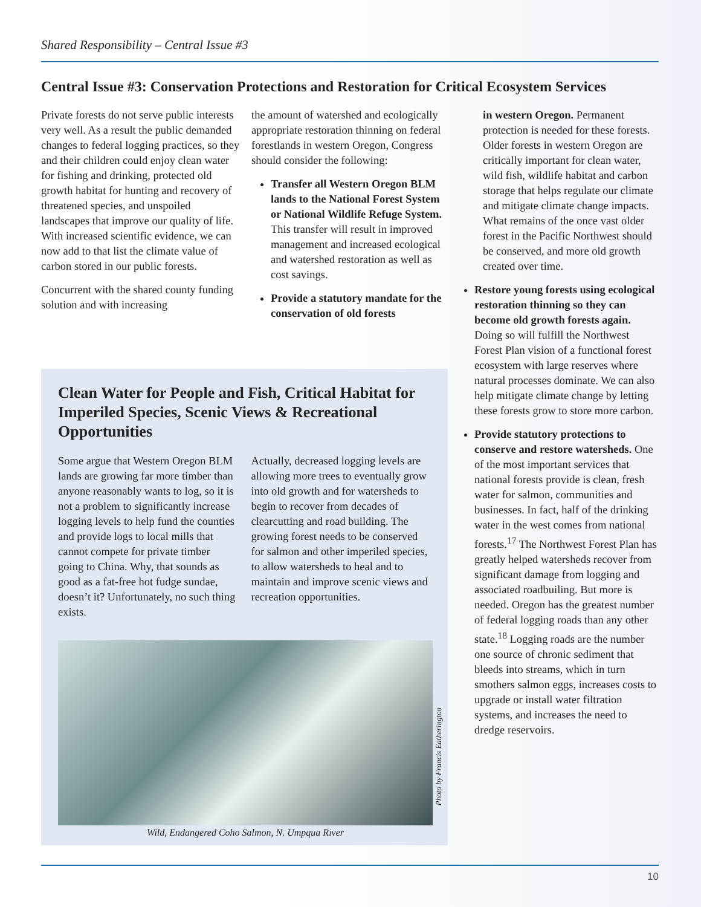Shared Responsibility – Central Issue #3
Central Issue #3: Conservation Protections and Restoration for Critical Ecosystem Services
Private forests do not serve public interests very well. As a result the public demanded changes to federal logging practices, so they and their children could enjoy clean water for fishing and drinking, protected old growth habitat for hunting and recovery of threatened species, and unspoiled landscapes that improve our quality of life. With increased scientific evidence, we can now add to that list the climate value of carbon stored in our public forests.
Concurrent with the shared county funding solution and with increasing
the amount of watershed and ecologically appropriate restoration thinning on federal forestlands in western Oregon, Congress should consider the following:
Transfer all Western Oregon BLM lands to the National Forest System or National Wildlife Refuge System. This transfer will result in improved management and increased ecological and watershed restoration as well as cost savings.
Provide a statutory mandate for the conservation of old forests
in western Oregon. Permanent protection is needed for these forests. Older forests in western Oregon are critically important for clean water, wild fish, wildlife habitat and carbon storage that helps regulate our climate and mitigate climate change impacts. What remains of the once vast older forest in the Pacific Northwest should be conserved, and more old growth created over time.
Restore young forests using ecological restoration thinning so they can become old growth forests again. Doing so will fulfill the Northwest Forest Plan vision of a functional forest ecosystem with large reserves where natural processes dominate. We can also help mitigate climate change by letting these forests grow to store more carbon.
Provide statutory protections to conserve and restore watersheds. One of the most important services that national forests provide is clean, fresh water for salmon, communities and businesses. In fact, half of the drinking water in the west comes from national forests.<sup>17</sup> The Northwest Forest Plan has greatly helped watersheds recover from significant damage from logging and associated roadbuiling. But more is needed. Oregon has the greatest number of federal logging roads than any other state.<sup>18</sup> Logging roads are the number one source of chronic sediment that bleeds into streams, which in turn smothers salmon eggs, increases costs to upgrade or install water filtration systems, and increases the need to dredge reservoirs.
Clean Water for People and Fish, Critical Habitat for Imperiled Species, Scenic Views & Recreational Opportunities
Some argue that Western Oregon BLM lands are growing far more timber than anyone reasonably wants to log, so it is not a problem to significantly increase logging levels to help fund the counties and provide logs to local mills that cannot compete for private timber going to China. Why, that sounds as good as a fat-free hot fudge sundae, doesn’t it? Unfortunately, no such thing exists.
Actually, decreased logging levels are allowing more trees to eventually grow into old growth and for watersheds to begin to recover from decades of clearcutting and road building. The growing forest needs to be conserved for salmon and other imperiled species, to allow watersheds to heal and to maintain and improve scenic views and recreation opportunities.
Photo by Francis Eatherington
Wild, Endangered Coho Salmon, N. Umpqua River
10